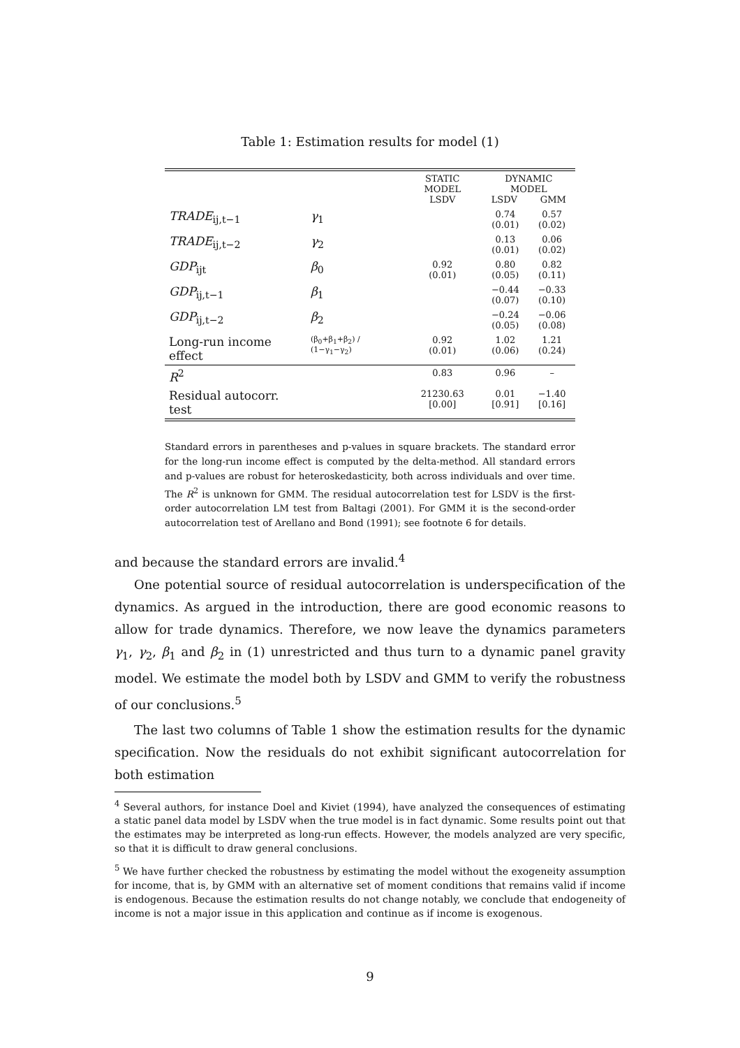Table 1: Estimation results for model (1)
| | | STATIC MODEL LSDV | DYNAMIC MODEL LSDV GMM | |
| --- | --- | --- | --- | --- |
| TRADE<sub>ij,t−1</sub> | γ<sub>1</sub> | | 0.74 (0.01) | 0.57 (0.02) |
| TRADE<sub>ij,t−2</sub> | γ<sub>2</sub> | | 0.13 (0.01) | 0.06 (0.02) |
| GDP<sub>ijt</sub> | β<sub>0</sub> | 0.92 (0.01) | 0.80 (0.05) | 0.82 (0.11) |
| GDP<sub>ij,t−1</sub> | β<sub>1</sub> | | −0.44 (0.07) | −0.33 (0.10) |
| GDP<sub>ij,t−2</sub> | β<sub>2</sub> | | −0.24 (0.05) | −0.06 (0.08) |
| Long-run income effect | (β<sub>0</sub>+β<sub>1</sub>+β<sub>2</sub>) / (1−γ<sub>1</sub>−γ<sub>2</sub>) | 0.92 (0.01) | 1.02 (0.06) | 1.21 (0.24) |
| R<sup>2</sup> | | 0.83 | 0.96 | – |
| Residual autocorr. test | | 21230.63 [0.00] | 0.01 [0.91] | −1.40 [0.16] |
Standard errors in parentheses and p-values in square brackets. The standard error for the long-run income effect is computed by the delta-method. All standard errors and p-values are robust for heteroskedasticity, both across individuals and over time. The R<sup>2</sup> is unknown for GMM. The residual autocorrelation test for LSDV is the first-order autocorrelation LM test from Baltagi (2001). For GMM it is the second-order autocorrelation test of Arellano and Bond (1991); see footnote 6 for details.
and because the standard errors are invalid.<sup>4</sup>
One potential source of residual autocorrelation is underspecification of the dynamics. As argued in the introduction, there are good economic reasons to allow for trade dynamics. Therefore, we now leave the dynamics parameters γ<sub>1</sub>, γ<sub>2</sub>, β<sub>1</sub> and β<sub>2</sub> in (1) unrestricted and thus turn to a dynamic panel gravity model. We estimate the model both by LSDV and GMM to verify the robustness of our conclusions.<sup>5</sup>
The last two columns of Table 1 show the estimation results for the dynamic specification. Now the residuals do not exhibit significant autocorrelation for both estimation
<sup>4</sup> Several authors, for instance Doel and Kiviet (1994), have analyzed the consequences of estimating a static panel data model by LSDV when the true model is in fact dynamic. Some results point out that the estimates may be interpreted as long-run effects. However, the models analyzed are very specific, so that it is difficult to draw general conclusions.
<sup>5</sup> We have further checked the robustness by estimating the model without the exogeneity assumption for income, that is, by GMM with an alternative set of moment conditions that remains valid if income is endogenous. Because the estimation results do not change notably, we conclude that endogeneity of income is not a major issue in this application and continue as if income is exogenous.
9